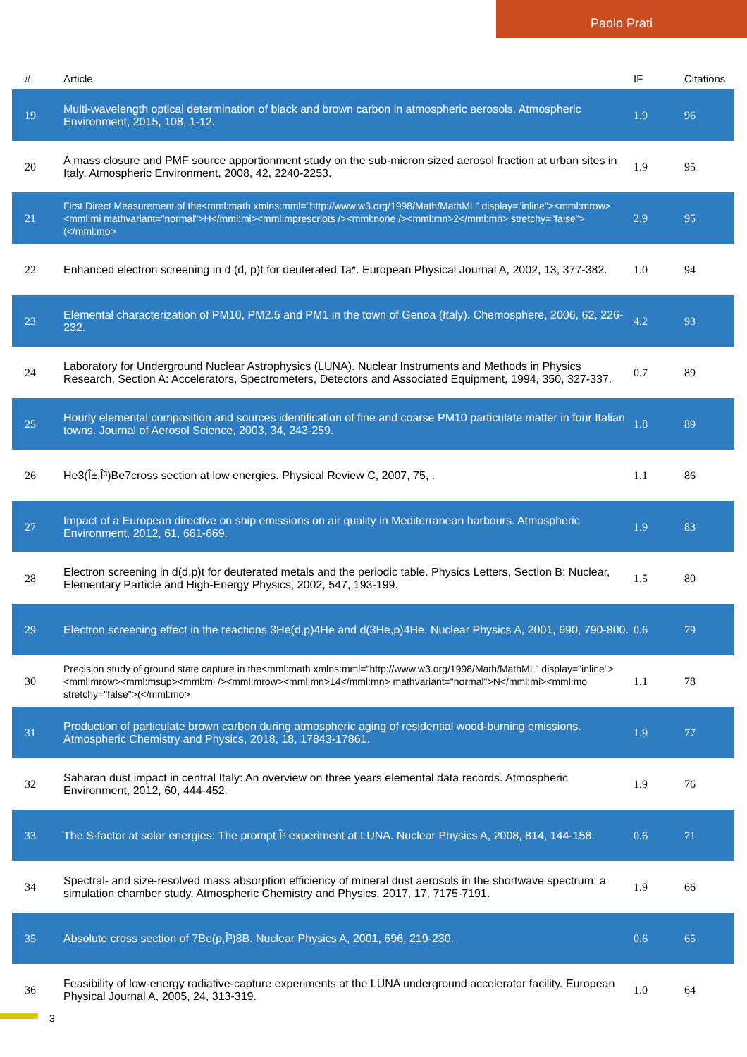Paolo Prati
| # | Article | IF | Citations |
| --- | --- | --- | --- |
| 19 | Multi-wavelength optical determination of black and brown carbon in atmospheric aerosols. Atmospheric Environment, 2015, 108, 1-12. | 1.9 | 96 |
| 20 | A mass closure and PMF source apportionment study on the sub-micron sized aerosol fraction at urban sites in Italy. Atmospheric Environment, 2008, 42, 2240-2253. | 1.9 | 95 |
| 21 | First Direct Measurement of the<mml:math xmlns:mml="http://www.w3.org/1998/Math/MathML" display="inline"><mml:mrow><mml:mi mathvariant="normal">H</mml:mi><mml:mprescripts /><mml:none /><mml:mn>2</mml:mn> stretchy="false">(</mml:mo> | 2.9 | 95 |
| 22 | Enhanced electron screening in d (d, p)t for deuterated Ta*. European Physical Journal A, 2002, 13, 377-382. | 1.0 | 94 |
| 23 | Elemental characterization of PM10, PM2.5 and PM1 in the town of Genoa (Italy). Chemosphere, 2006, 62, 226-232. | 4.2 | 93 |
| 24 | Laboratory for Underground Nuclear Astrophysics (LUNA). Nuclear Instruments and Methods in Physics Research, Section A: Accelerators, Spectrometers, Detectors and Associated Equipment, 1994, 350, 327-337. | 0.7 | 89 |
| 25 | Hourly elemental composition and sources identification of fine and coarse PM10 particulate matter in four Italian towns. Journal of Aerosol Science, 2003, 34, 243-259. | 1.8 | 89 |
| 26 | He3(Î±,Î³)Be7cross section at low energies. Physical Review C, 2007, 75, . | 1.1 | 86 |
| 27 | Impact of a European directive on ship emissions on air quality in Mediterranean harbours. Atmospheric Environment, 2012, 61, 661-669. | 1.9 | 83 |
| 28 | Electron screening in d(d,p)t for deuterated metals and the periodic table. Physics Letters, Section B: Nuclear, Elementary Particle and High-Energy Physics, 2002, 547, 193-199. | 1.5 | 80 |
| 29 | Electron screening effect in the reactions 3He(d,p)4He and d(3He,p)4He. Nuclear Physics A, 2001, 690, 790-800. | 0.6 | 79 |
| 30 | Precision study of ground state capture in the<mml:math xmlns:mml="http://www.w3.org/1998/Math/MathML" display="inline"><mml:mrow><mml:msup><mml:mi /><mml:mrow><mml:mn>14</mml:mn> mathvariant="normal">N</mml:mi><mml:mo stretchy="false">(</mml:mo> | 1.1 | 78 |
| 31 | Production of particulate brown carbon during atmospheric aging of residential wood-burning emissions. Atmospheric Chemistry and Physics, 2018, 18, 17843-17861. | 1.9 | 77 |
| 32 | Saharan dust impact in central Italy: An overview on three years elemental data records. Atmospheric Environment, 2012, 60, 444-452. | 1.9 | 76 |
| 33 | The S-factor at solar energies: The prompt Î³ experiment at LUNA. Nuclear Physics A, 2008, 814, 144-158. | 0.6 | 71 |
| 34 | Spectral- and size-resolved mass absorption efficiency of mineral dust aerosols in the shortwave spectrum: a simulation chamber study. Atmospheric Chemistry and Physics, 2017, 17, 7175-7191. | 1.9 | 66 |
| 35 | Absolute cross section of 7Be(p,Î³)8B. Nuclear Physics A, 2001, 696, 219-230. | 0.6 | 65 |
| 36 | Feasibility of low-energy radiative-capture experiments at the LUNA underground accelerator facility. European Physical Journal A, 2005, 24, 313-319. | 1.0 | 64 |
3